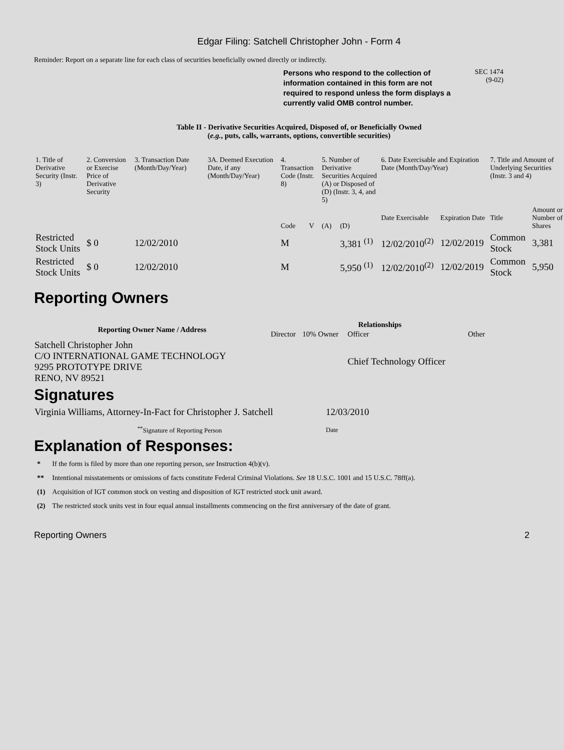Edgar Filing: Satchell Christopher John - Form 4
Reminder: Report on a separate line for each class of securities beneficially owned directly or indirectly.
Persons who respond to the collection of information contained in this form are not required to respond unless the form displays a currently valid OMB control number.
SEC 1474
(9-02)
Table II - Derivative Securities Acquired, Disposed of, or Beneficially Owned
(e.g., puts, calls, warrants, options, convertible securities)
| 1. Title of Derivative Security (Instr. 3) | 2. Conversion or Exercise Price of Derivative Security | 3. Transaction Date (Month/Day/Year) | 3A. Deemed Execution Date, if any (Month/Day/Year) | 4. Transaction Code (Instr. 8) | | 5. Number of Derivative Securities Acquired (A) or Disposed of (D) (Instr. 3, 4, and 5) | | 6. Date Exercisable and Expiration Date (Month/Day/Year) | | 7. Title and Amount of Underlying Securities (Instr. 3 and 4) | |
| --- | --- | --- | --- | --- | --- | --- | --- | --- | --- | --- | --- |
| | | | | Code | V | (A) | (D) | Date Exercisable | Expiration Date | Title | Amount or Number of Shares |
| Restricted Stock Units | $ 0 | 12/02/2010 | | M | | | 3,381 <sup>(1)</sup> | 12/02/2010<sup>(2)</sup> | 12/02/2019 | Common Stock | 3,381 |
| Restricted Stock Units | $ 0 | 12/02/2010 | | M | | | 5,950 <sup>(1)</sup> | 12/02/2010<sup>(2)</sup> | 12/02/2019 | Common Stock | 5,950 |
Reporting Owners
| Reporting Owner Name / Address | Relationships | | | |
| --- | --- | --- | --- | --- |
| | Director | 10% Owner | Officer | Other |
| Satchell Christopher John C/O INTERNATIONAL GAME TECHNOLOGY 9295 PROTOTYPE DRIVE RENO, NV 89521 | | | Chief Technology Officer | |
Signatures
| Virginia Williams, Attorney-In-Fact for Christopher J. Satchell | 12/03/2010 |
| <sup>**</sup> Signature of Reporting Person | Date |
Explanation of Responses:
| * | If the form is filed by more than one reporting person, see Instruction 4(b)(v). |
| ** | Intentional misstatements or omissions of facts constitute Federal Criminal Violations. See 18 U.S.C. 1001 and 15 U.S.C. 78ff(a). |
| (1) | Acquisition of IGT common stock on vesting and disposition of IGT restricted stock unit award. |
| (2) | The restricted stock units vest in four equal annual installments commencing on the first anniversary of the date of grant. |
Reporting Owners 2